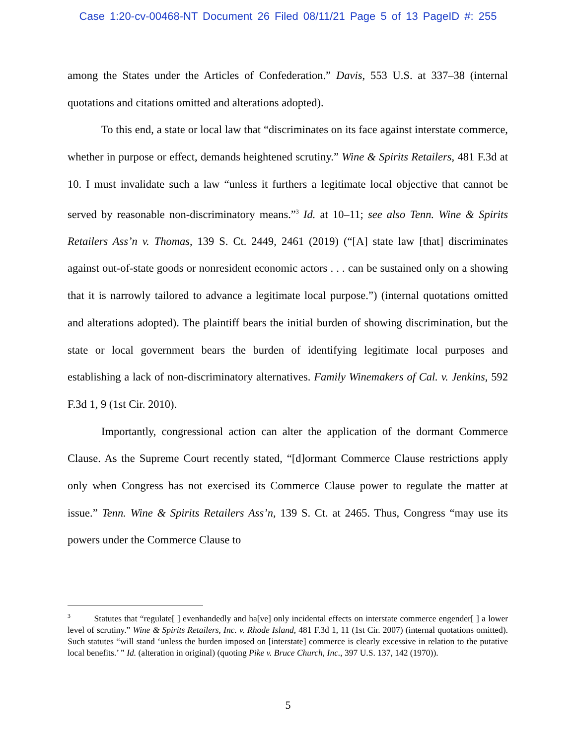Case 1:20-cv-00468-NT Document 26 Filed 08/11/21 Page 5 of 13 PageID #: 255
among the States under the Articles of Confederation.” Davis, 553 U.S. at 337–38 (internal quotations and citations omitted and alterations adopted).
To this end, a state or local law that “discriminates on its face against interstate commerce, whether in purpose or effect, demands heightened scrutiny.” Wine & Spirits Retailers, 481 F.3d at 10. I must invalidate such a law “unless it furthers a legitimate local objective that cannot be served by reasonable non-discriminatory means.”<sup>3</sup> Id. at 10–11; see also Tenn. Wine & Spirits Retailers Ass’n v. Thomas, 139 S. Ct. 2449, 2461 (2019) (“[A] state law [that] discriminates against out-of-state goods or nonresident economic actors . . . can be sustained only on a showing that it is narrowly tailored to advance a legitimate local purpose.”) (internal quotations omitted and alterations adopted). The plaintiff bears the initial burden of showing discrimination, but the state or local government bears the burden of identifying legitimate local purposes and establishing a lack of non-discriminatory alternatives. Family Winemakers of Cal. v. Jenkins, 592 F.3d 1, 9 (1st Cir. 2010).
Importantly, congressional action can alter the application of the dormant Commerce Clause. As the Supreme Court recently stated, “[d]ormant Commerce Clause restrictions apply only when Congress has not exercised its Commerce Clause power to regulate the matter at issue.” Tenn. Wine & Spirits Retailers Ass’n, 139 S. Ct. at 2465. Thus, Congress “may use its powers under the Commerce Clause to
<sup>3</sup> Statutes that “regulate[ ] evenhandedly and ha[ve] only incidental effects on interstate commerce engender[ ] a lower level of scrutiny.” Wine & Spirits Retailers, Inc. v. Rhode Island, 481 F.3d 1, 11 (1st Cir. 2007) (internal quotations omitted). Such statutes “will stand ‘unless the burden imposed on [interstate] commerce is clearly excessive in relation to the putative local benefits.’ ” Id. (alteration in original) (quoting Pike v. Bruce Church, Inc., 397 U.S. 137, 142 (1970)).
5